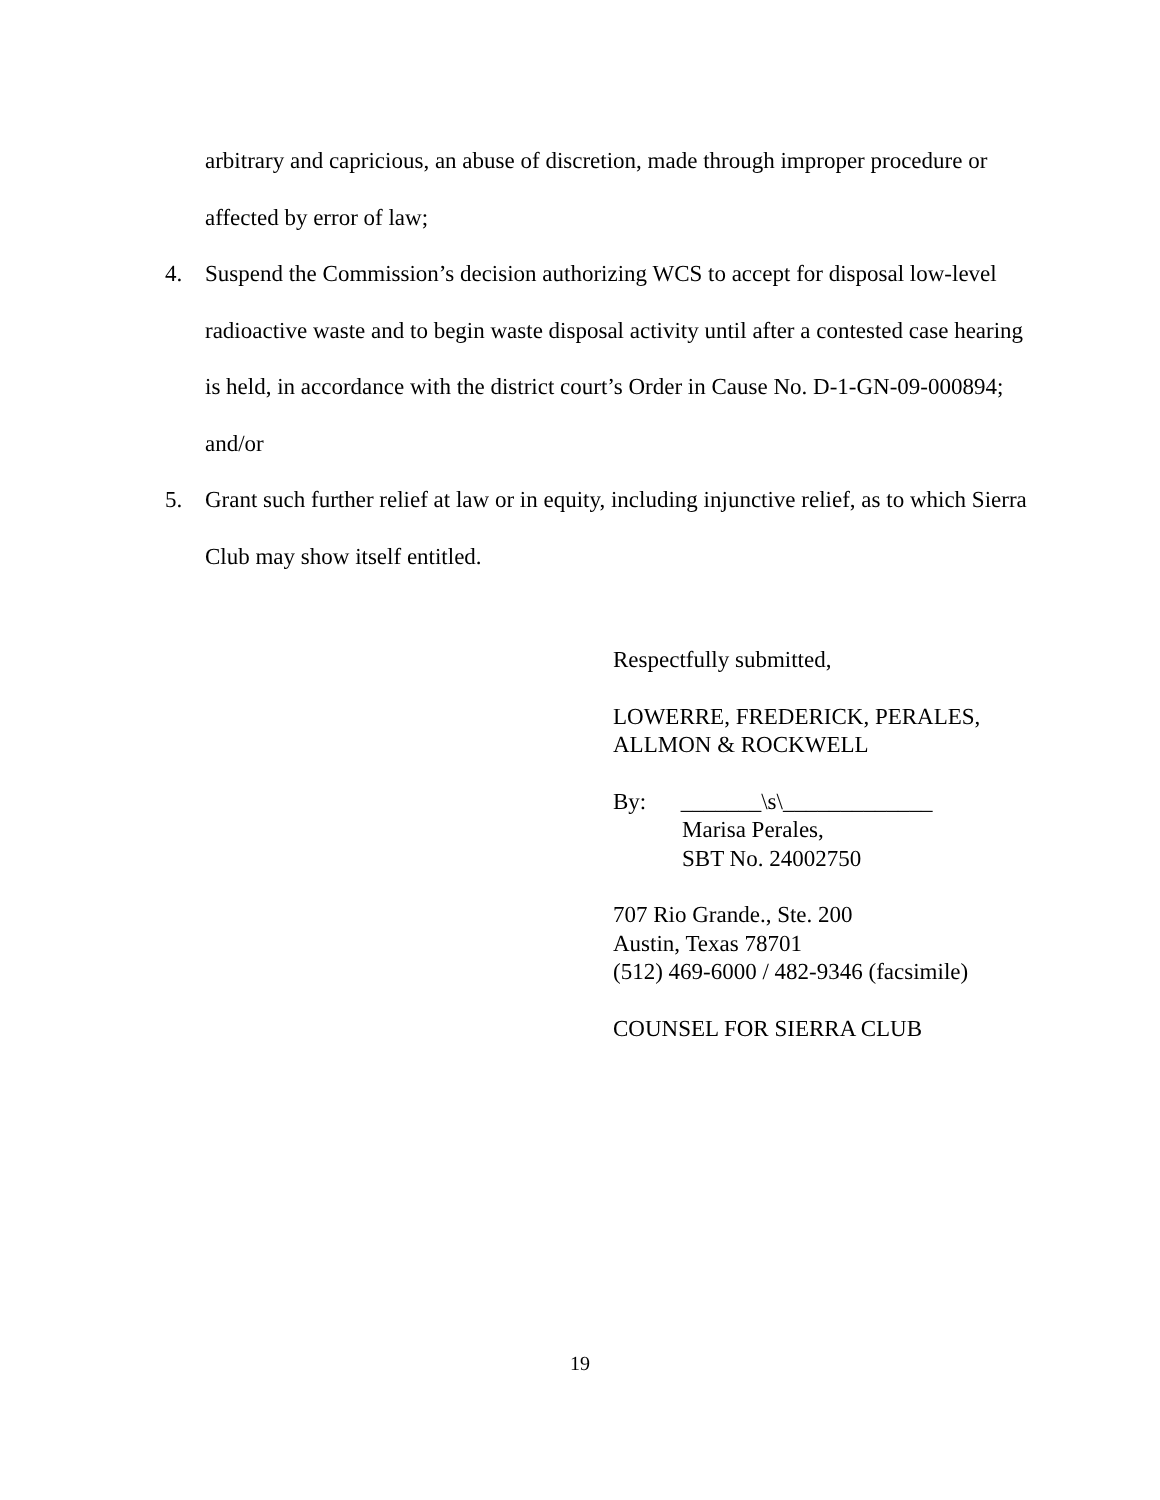arbitrary and capricious, an abuse of discretion, made through improper procedure or affected by error of law;
4. Suspend the Commission’s decision authorizing WCS to accept for disposal low-level radioactive waste and to begin waste disposal activity until after a contested case hearing is held, in accordance with the district court’s Order in Cause No. D-1-GN-09-000894; and/or
5. Grant such further relief at law or in equity, including injunctive relief, as to which Sierra Club may show itself entitled.
Respectfully submitted,
LOWERRE, FREDERICK, PERALES,
ALLMON & ROCKWELL
By: _______\s\_____________
Marisa Perales,
SBT No. 24002750
707 Rio Grande., Ste. 200
Austin, Texas 78701
(512) 469-6000 / 482-9346 (facsimile)
COUNSEL FOR SIERRA CLUB
19